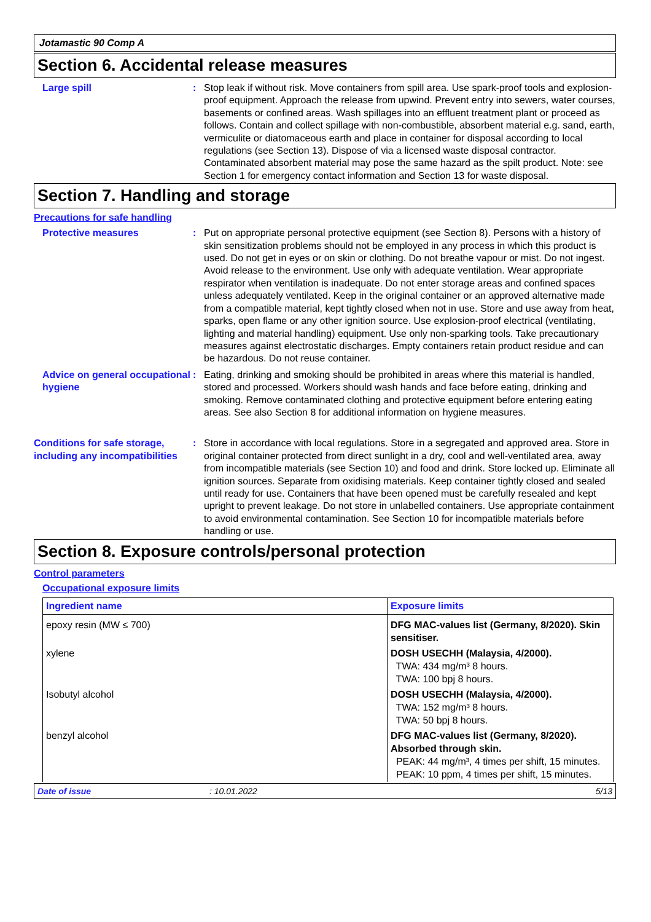Jotamastic 90 Comp A
Section 6. Accidental release measures
Large spill : Stop leak if without risk. Move containers from spill area. Use spark-proof tools and explosion-proof equipment. Approach the release from upwind. Prevent entry into sewers, water courses, basements or confined areas. Wash spillages into an effluent treatment plant or proceed as follows. Contain and collect spillage with non-combustible, absorbent material e.g. sand, earth, vermiculite or diatomaceous earth and place in container for disposal according to local regulations (see Section 13). Dispose of via a licensed waste disposal contractor. Contaminated absorbent material may pose the same hazard as the spilt product. Note: see Section 1 for emergency contact information and Section 13 for waste disposal.
Section 7. Handling and storage
Precautions for safe handling
Protective measures : Put on appropriate personal protective equipment (see Section 8). Persons with a history of skin sensitization problems should not be employed in any process in which this product is used. Do not get in eyes or on skin or clothing. Do not breathe vapour or mist. Do not ingest. Avoid release to the environment. Use only with adequate ventilation. Wear appropriate respirator when ventilation is inadequate. Do not enter storage areas and confined spaces unless adequately ventilated. Keep in the original container or an approved alternative made from a compatible material, kept tightly closed when not in use. Store and use away from heat, sparks, open flame or any other ignition source. Use explosion-proof electrical (ventilating, lighting and material handling) equipment. Use only non-sparking tools. Take precautionary measures against electrostatic discharges. Empty containers retain product residue and can be hazardous. Do not reuse container.
Advice on general occupational hygiene
: Eating, drinking and smoking should be prohibited in areas where this material is handled, stored and processed. Workers should wash hands and face before eating, drinking and smoking. Remove contaminated clothing and protective equipment before entering eating areas. See also Section 8 for additional information on hygiene measures.
Conditions for safe storage, including any incompatibilities
: Store in accordance with local regulations. Store in a segregated and approved area. Store in original container protected from direct sunlight in a dry, cool and well-ventilated area, away from incompatible materials (see Section 10) and food and drink. Store locked up. Eliminate all ignition sources. Separate from oxidising materials. Keep container tightly closed and sealed until ready for use. Containers that have been opened must be carefully resealed and kept upright to prevent leakage. Do not store in unlabelled containers. Use appropriate containment to avoid environmental contamination. See Section 10 for incompatible materials before handling or use.
Section 8. Exposure controls/personal protection
Control parameters
Occupational exposure limits
| Ingredient name | Exposure limits |
| --- | --- |
| epoxy resin (MW ≤ 700) | DFG MAC-values list (Germany, 8/2020). Skin sensitiser. |
| xylene | DOSH USECHH (Malaysia, 4/2000). TWA: 434 mg/m³ 8 hours. TWA: 100 bpj 8 hours. |
| Isobutyl alcohol | DOSH USECHH (Malaysia, 4/2000). TWA: 152 mg/m³ 8 hours. TWA: 50 bpj 8 hours. |
| benzyl alcohol | DFG MAC-values list (Germany, 8/2020). Absorbed through skin. PEAK: 44 mg/m³, 4 times per shift, 15 minutes. PEAK: 10 ppm, 4 times per shift, 15 minutes. |
Date of issue: 10.01.2022 5/13